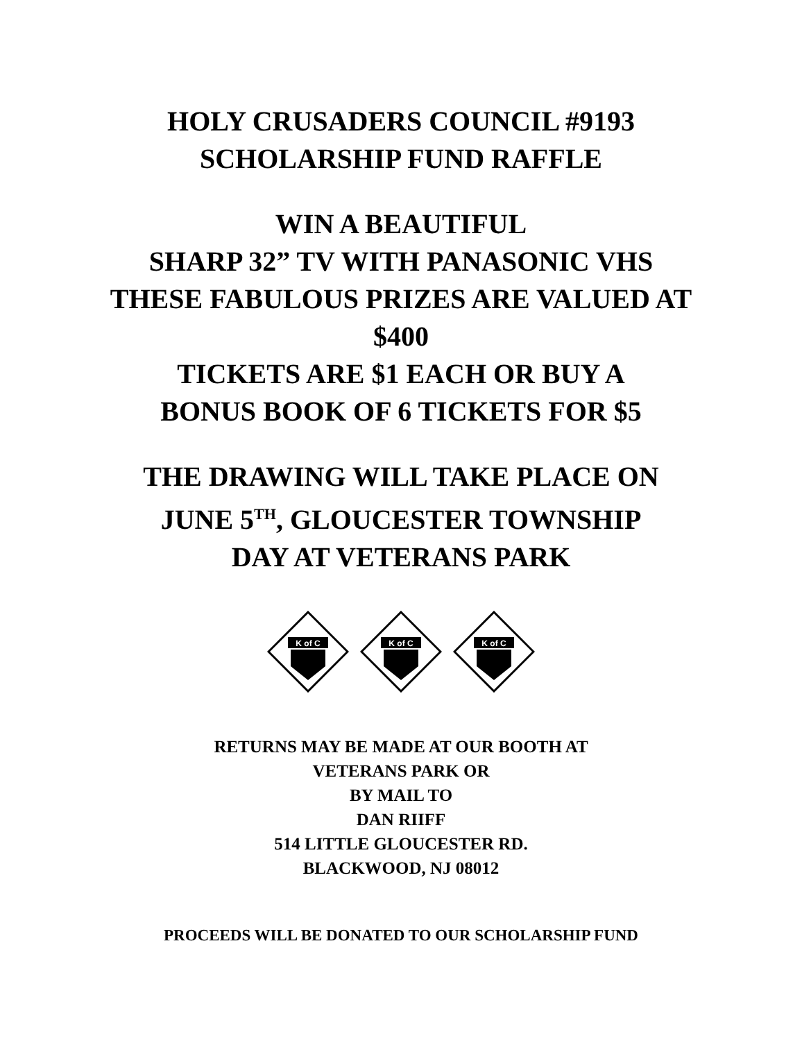HOLY CRUSADERS COUNCIL #9193
SCHOLARSHIP FUND RAFFLE
WIN A BEAUTIFUL
SHARP 32” TV WITH PANASONIC VHS
THESE FABULOUS PRIZES ARE VALUED AT
$400
TICKETS ARE $1 EACH OR BUY A
BONUS BOOK OF 6 TICKETS FOR $5
THE DRAWING WILL TAKE PLACE ON
JUNE 5<sup>TH</sup>, GLOUCESTER TOWNSHIP
DAY AT VETERANS PARK
K of C
K of C
K of C
RETURNS MAY BE MADE AT OUR BOOTH AT
VETERANS PARK OR
BY MAIL TO
DAN RIIFF
514 LITTLE GLOUCESTER RD.
BLACKWOOD, NJ 08012
PROCEEDS WILL BE DONATED TO OUR SCHOLARSHIP FUND